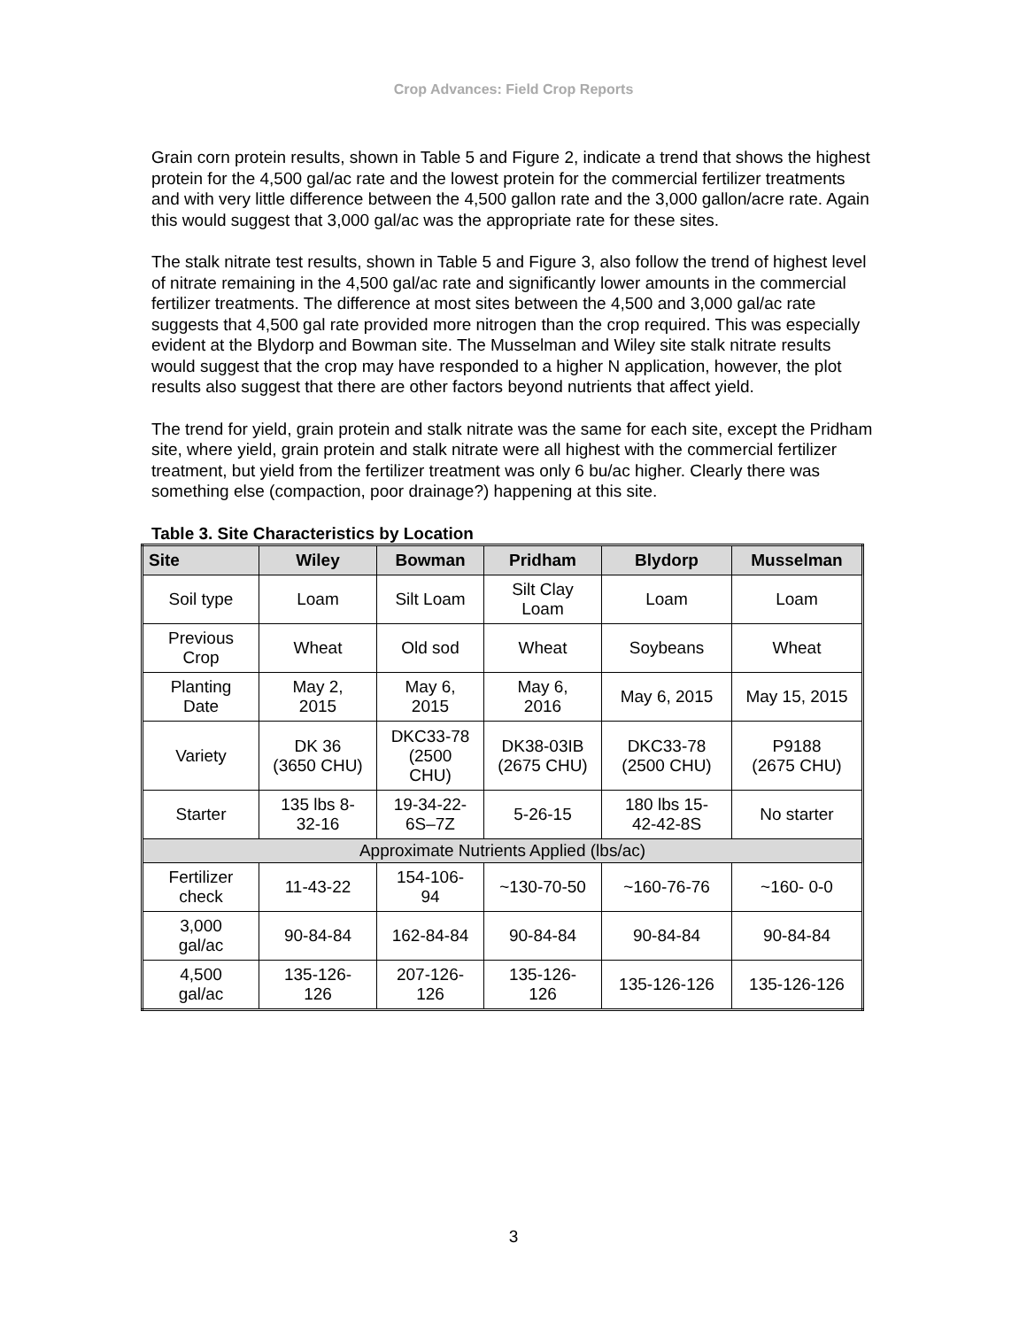Crop Advances: Field Crop Reports
Grain corn protein results, shown in Table 5 and Figure 2, indicate a trend that shows the highest protein for the 4,500 gal/ac rate and the lowest protein for the commercial fertilizer treatments and with very little difference between the 4,500 gallon rate and the 3,000 gallon/acre rate. Again this would suggest that 3,000 gal/ac was the appropriate rate for these sites.
The stalk nitrate test results, shown in Table 5 and Figure 3, also follow the trend of highest level of nitrate remaining in the 4,500 gal/ac rate and significantly lower amounts in the commercial fertilizer treatments. The difference at most sites between the 4,500 and 3,000 gal/ac rate suggests that 4,500 gal rate provided more nitrogen than the crop required. This was especially evident at the Blydorp and Bowman site. The Musselman and Wiley site stalk nitrate results would suggest that the crop may have responded to a higher N application, however, the plot results also suggest that there are other factors beyond nutrients that affect yield.
The trend for yield, grain protein and stalk nitrate was the same for each site, except the Pridham site, where yield, grain protein and stalk nitrate were all highest with the commercial fertilizer treatment, but yield from the fertilizer treatment was only 6 bu/ac higher. Clearly there was something else (compaction, poor drainage?) happening at this site.
Table 3. Site Characteristics by Location
| Site | Wiley | Bowman | Pridham | Blydorp | Musselman |
| --- | --- | --- | --- | --- | --- |
| Soil type | Loam | Silt Loam | Silt Clay Loam | Loam | Loam |
| Previous Crop | Wheat | Old sod | Wheat | Soybeans | Wheat |
| Planting Date | May 2, 2015 | May 6, 2015 | May 6, 2016 | May 6, 2015 | May 15, 2015 |
| Variety | DK 36 (3650 CHU) | DKC33-78 (2500 CHU) | DK38-03IB (2675 CHU) | DKC33-78 (2500 CHU) | P9188 (2675 CHU) |
| Starter | 135 lbs 8- 32-16 | 19-34-22- 6S–7Z | 5-26-15 | 180 lbs 15- 42-42-8S | No starter |
| Approximate Nutrients Applied (lbs/ac) | | | | | |
| Fertilizer check | 11-43-22 | 154-106- 94 | ~130-70-50 | ~160-76-76 | ~160- 0-0 |
| 3,000 gal/ac | 90-84-84 | 162-84-84 | 90-84-84 | 90-84-84 | 90-84-84 |
| 4,500 gal/ac | 135-126- 126 | 207-126- 126 | 135-126- 126 | 135-126-126 | 135-126-126 |
3